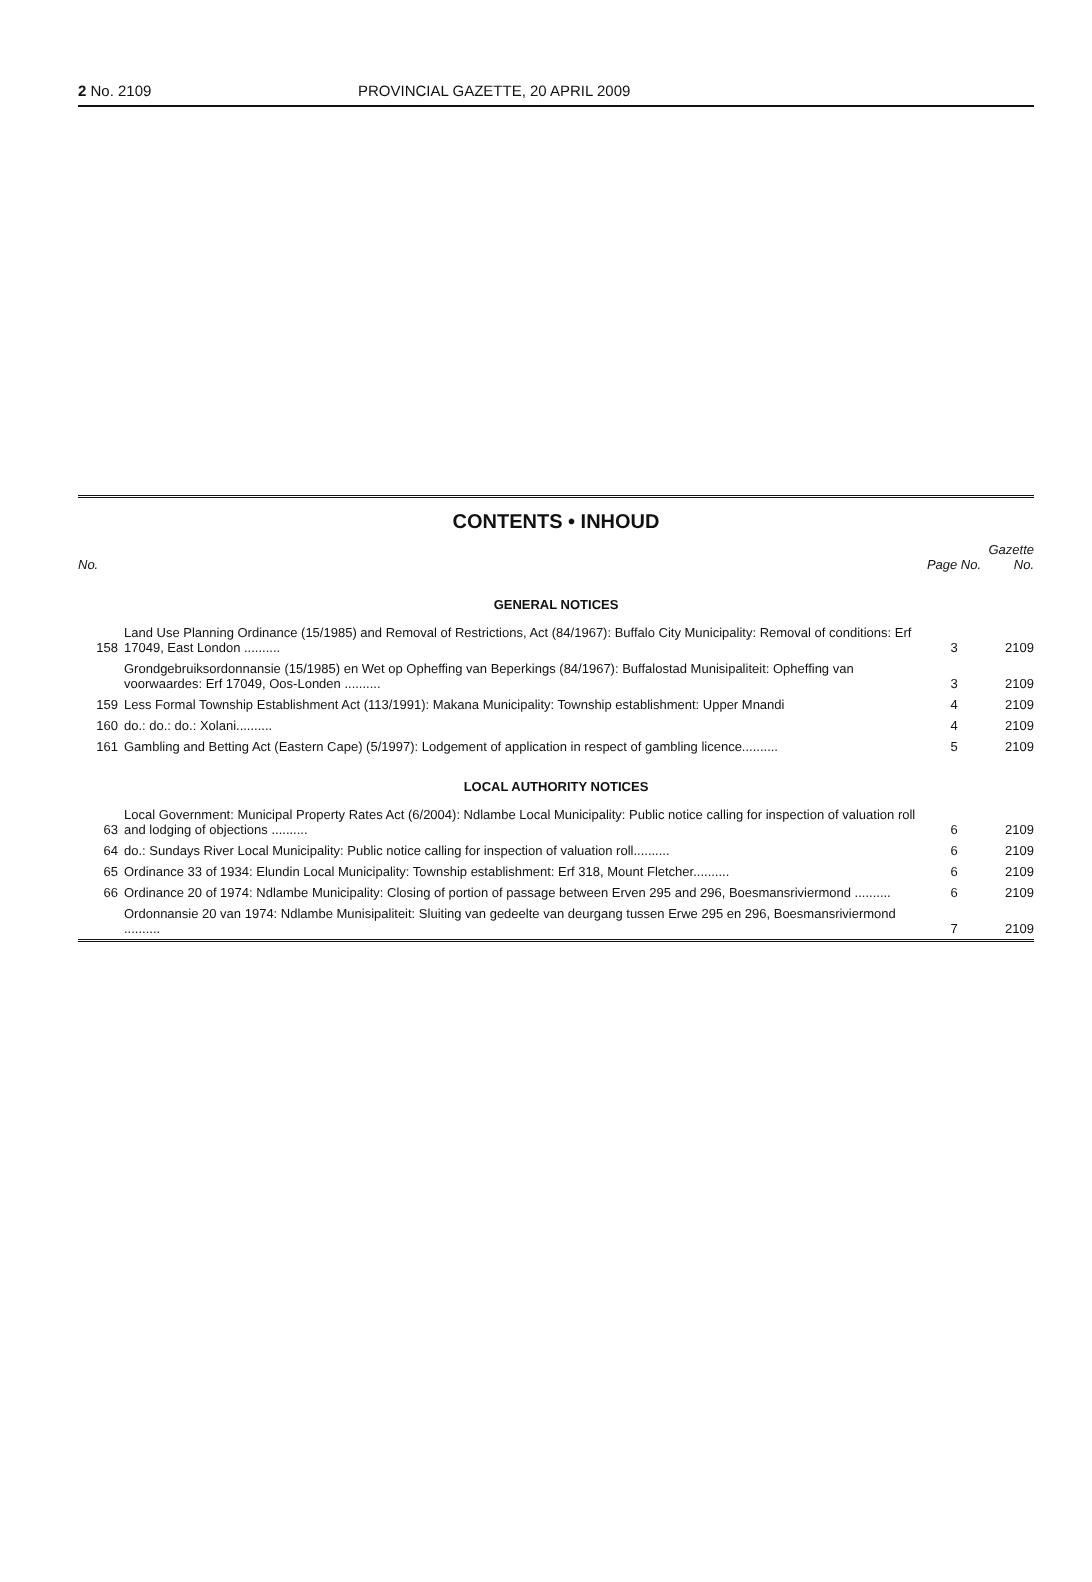2 No. 2109 PROVINCIAL GAZETTE, 20 APRIL 2009
CONTENTS • INHOUD
| No. | | Page No. | Gazette No. |
| --- | --- | --- | --- |
| GENERAL NOTICES | | | |
| 158 | Land Use Planning Ordinance (15/1985) and Removal of Restrictions, Act (84/1967): Buffalo City Municipality: Removal of conditions: Erf 17049, East London .......... | 3 | 2109 |
| | Grondgebruiksordonnansie (15/1985) en Wet op Opheffing van Beperkings (84/1967): Buffalostad Munisipaliteit: Opheffing van voorwaardes: Erf 17049, Oos-Londen .......... | 3 | 2109 |
| 159 | Less Formal Township Establishment Act (113/1991): Makana Municipality: Township establishment: Upper Mnandi | 4 | 2109 |
| 160 | do.: do.: do.: Xolani.......... | 4 | 2109 |
| 161 | Gambling and Betting Act (Eastern Cape) (5/1997): Lodgement of application in respect of gambling licence.......... | 5 | 2109 |
| LOCAL AUTHORITY NOTICES | | | |
| 63 | Local Government: Municipal Property Rates Act (6/2004): Ndlambe Local Municipality: Public notice calling for inspection of valuation roll and lodging of objections .......... | 6 | 2109 |
| 64 | do.: Sundays River Local Municipality: Public notice calling for inspection of valuation roll.......... | 6 | 2109 |
| 65 | Ordinance 33 of 1934: Elundin Local Municipality: Township establishment: Erf 318, Mount Fletcher.......... | 6 | 2109 |
| 66 | Ordinance 20 of 1974: Ndlambe Municipality: Closing of portion of passage between Erven 295 and 296, Boesmansriviermond .......... | 6 | 2109 |
| | Ordonnansie 20 van 1974: Ndlambe Munisipaliteit: Sluiting van gedeelte van deurgang tussen Erwe 295 en 296, Boesmansriviermond .......... | 7 | 2109 |